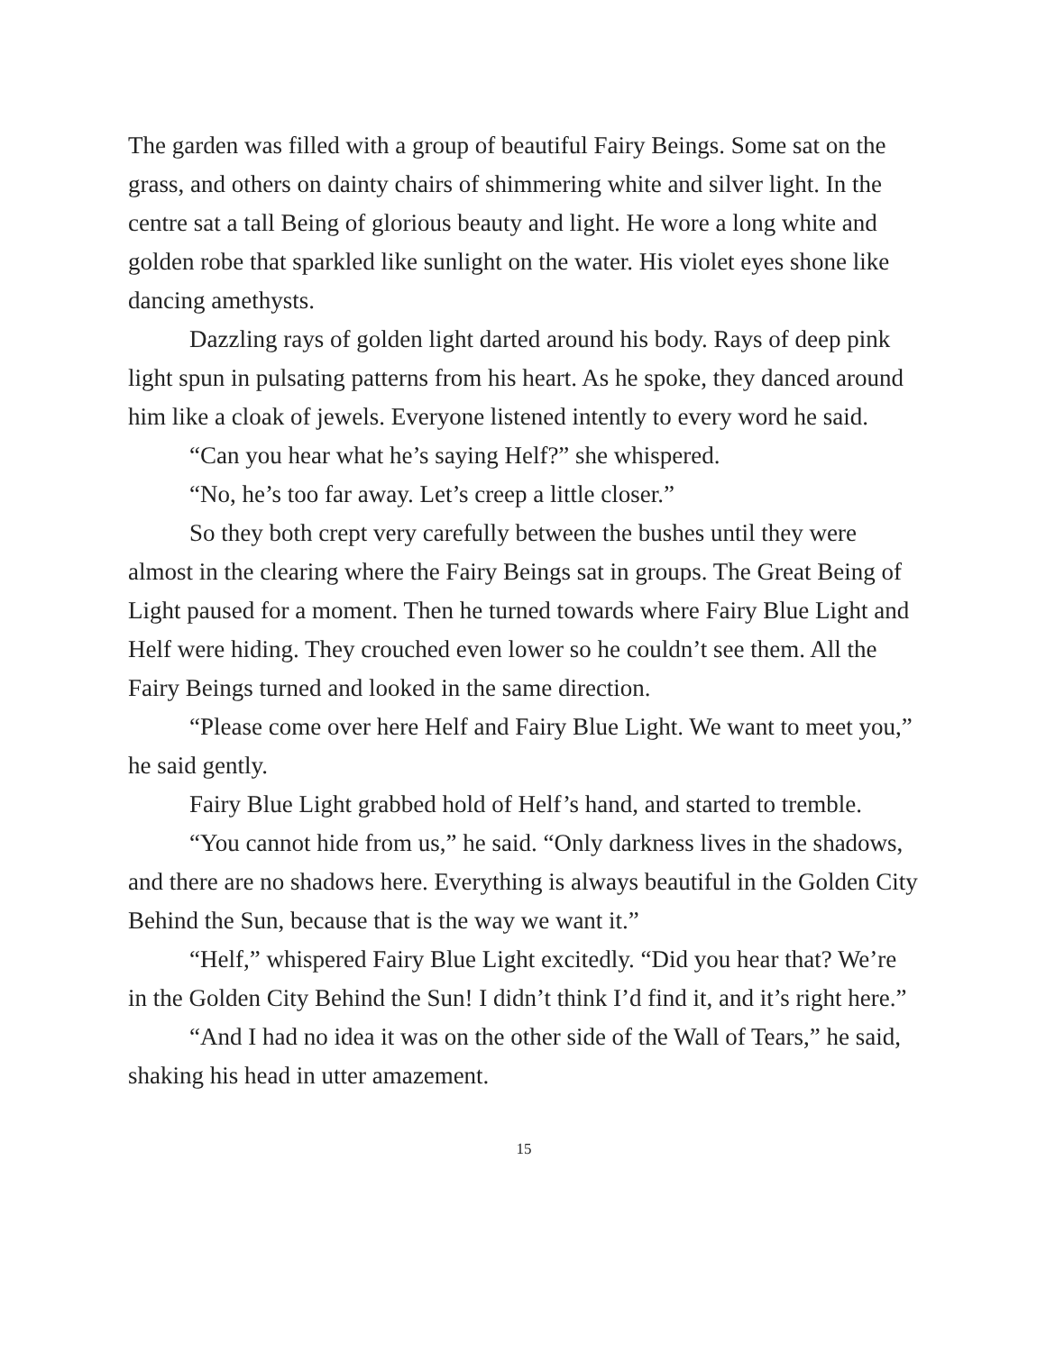The garden was filled with a group of beautiful Fairy Beings. Some sat on the grass, and others on dainty chairs of shimmering white and silver light. In the centre sat a tall Being of glorious beauty and light. He wore a long white and golden robe that sparkled like sunlight on the water. His violet eyes shone like dancing amethysts.
Dazzling rays of golden light darted around his body. Rays of deep pink light spun in pulsating patterns from his heart. As he spoke, they danced around him like a cloak of jewels. Everyone listened intently to every word he said.
“Can you hear what he’s saying Helf?” she whispered.
“No, he’s too far away. Let’s creep a little closer.”
So they both crept very carefully between the bushes until they were almost in the clearing where the Fairy Beings sat in groups. The Great Being of Light paused for a moment. Then he turned towards where Fairy Blue Light and Helf were hiding. They crouched even lower so he couldn’t see them. All the Fairy Beings turned and looked in the same direction.
“Please come over here Helf and Fairy Blue Light. We want to meet you,” he said gently.
Fairy Blue Light grabbed hold of Helf’s hand, and started to tremble.
“You cannot hide from us,” he said. “Only darkness lives in the shadows, and there are no shadows here. Everything is always beautiful in the Golden City Behind the Sun, because that is the way we want it.”
“Helf,” whispered Fairy Blue Light excitedly. “Did you hear that? We’re in the Golden City Behind the Sun! I didn’t think I’d find it, and it’s right here.”
“And I had no idea it was on the other side of the Wall of Tears,” he said, shaking his head in utter amazement.
15